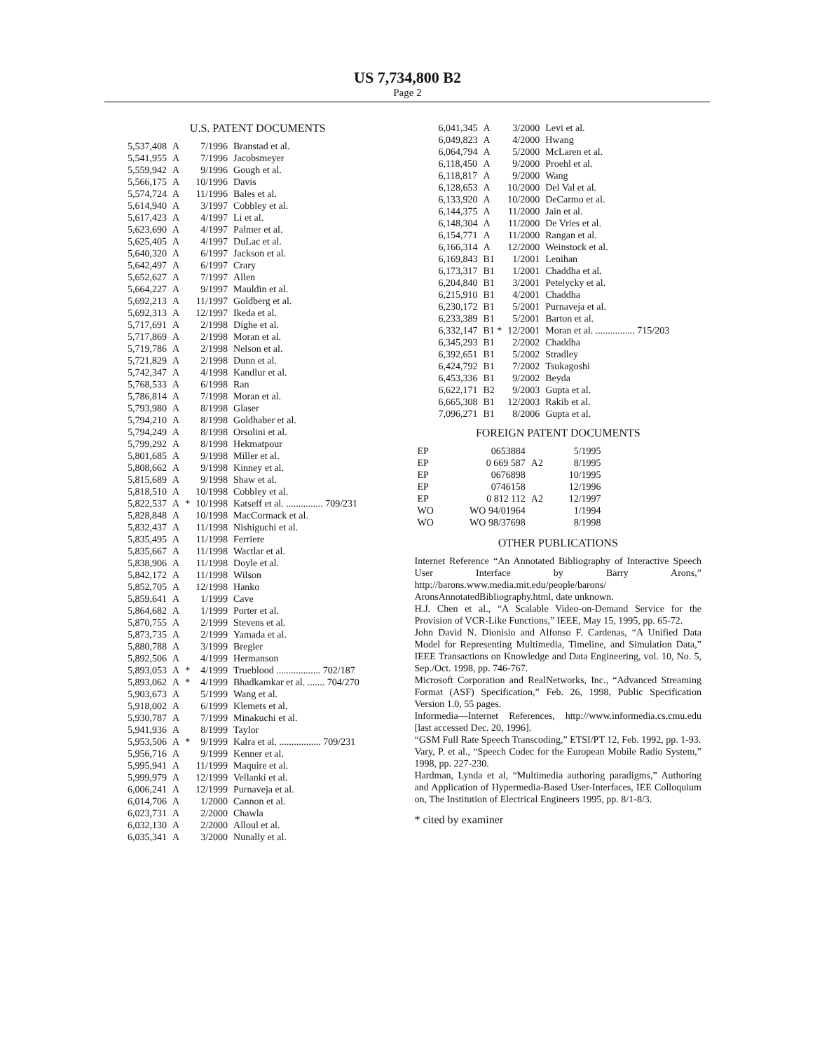US 7,734,800 B2
Page 2
U.S. PATENT DOCUMENTS
| 5,537,408 | A | | 7/1996 | Branstad et al. |
| 5,541,955 | A | | 7/1996 | Jacobsmeyer |
| 5,559,942 | A | | 9/1996 | Gough et al. |
| 5,566,175 | A | | 10/1996 | Davis |
| 5,574,724 | A | | 11/1996 | Bales et al. |
| 5,614,940 | A | | 3/1997 | Cobbley et al. |
| 5,617,423 | A | | 4/1997 | Li et al. |
| 5,623,690 | A | | 4/1997 | Palmer et al. |
| 5,625,405 | A | | 4/1997 | DuLac et al. |
| 5,640,320 | A | | 6/1997 | Jackson et al. |
| 5,642,497 | A | | 6/1997 | Crary |
| 5,652,627 | A | | 7/1997 | Allen |
| 5,664,227 | A | | 9/1997 | Mauldin et al. |
| 5,692,213 | A | | 11/1997 | Goldberg et al. |
| 5,692,313 | A | | 12/1997 | Ikeda et al. |
| 5,717,691 | A | | 2/1998 | Dighe et al. |
| 5,717,869 | A | | 2/1998 | Moran et al. |
| 5,719,786 | A | | 2/1998 | Nelson et al. |
| 5,721,829 | A | | 2/1998 | Dunn et al. |
| 5,742,347 | A | | 4/1998 | Kandlur et al. |
| 5,768,533 | A | | 6/1998 | Ran |
| 5,786,814 | A | | 7/1998 | Moran et al. |
| 5,793,980 | A | | 8/1998 | Glaser |
| 5,794,210 | A | | 8/1998 | Goldhaber et al. |
| 5,794,249 | A | | 8/1998 | Orsolini et al. |
| 5,799,292 | A | | 8/1998 | Hekmatpour |
| 5,801,685 | A | | 9/1998 | Miller et al. |
| 5,808,662 | A | | 9/1998 | Kinney et al. |
| 5,815,689 | A | | 9/1998 | Shaw et al. |
| 5,818,510 | A | | 10/1998 | Cobbley et al. |
| 5,822,537 | A | * | 10/1998 | Katseff et al. ............... 709/231 |
| 5,828,848 | A | | 10/1998 | MacCormack et al. |
| 5,832,437 | A | | 11/1998 | Nishiguchi et al. |
| 5,835,495 | A | | 11/1998 | Ferriere |
| 5,835,667 | A | | 11/1998 | Wactlar et al. |
| 5,838,906 | A | | 11/1998 | Doyle et al. |
| 5,842,172 | A | | 11/1998 | Wilson |
| 5,852,705 | A | | 12/1998 | Hanko |
| 5,859,641 | A | | 1/1999 | Cave |
| 5,864,682 | A | | 1/1999 | Porter et al. |
| 5,870,755 | A | | 2/1999 | Stevens et al. |
| 5,873,735 | A | | 2/1999 | Yamada et al. |
| 5,880,788 | A | | 3/1999 | Bregler |
| 5,892,506 | A | | 4/1999 | Hermanson |
| 5,893,053 | A | * | 4/1999 | Trueblood .................. 702/187 |
| 5,893,062 | A | * | 4/1999 | Bhadkamkar et al. ....... 704/270 |
| 5,903,673 | A | | 5/1999 | Wang et al. |
| 5,918,002 | A | | 6/1999 | Klemets et al. |
| 5,930,787 | A | | 7/1999 | Minakuchi et al. |
| 5,941,936 | A | | 8/1999 | Taylor |
| 5,953,506 | A | * | 9/1999 | Kalra et al. ................. 709/231 |
| 5,956,716 | A | | 9/1999 | Kenner et al. |
| 5,995,941 | A | | 11/1999 | Maquire et al. |
| 5,999,979 | A | | 12/1999 | Vellanki et al. |
| 6,006,241 | A | | 12/1999 | Purnaveja et al. |
| 6,014,706 | A | | 1/2000 | Cannon et al. |
| 6,023,731 | A | | 2/2000 | Chawla |
| 6,032,130 | A | | 2/2000 | Alloul et al. |
| 6,035,341 | A | | 3/2000 | Nunally et al. |
| 6,041,345 | A | 3/2000 | Levi et al. |
| 6,049,823 | A | 4/2000 | Hwang |
| 6,064,794 | A | 5/2000 | McLaren et al. |
| 6,118,450 | A | 9/2000 | Proehl et al. |
| 6,118,817 | A | 9/2000 | Wang |
| 6,128,653 | A | 10/2000 | Del Val et al. |
| 6,133,920 | A | 10/2000 | DeCarmo et al. |
| 6,144,375 | A | 11/2000 | Jain et al. |
| 6,148,304 | A | 11/2000 | De Vries et al. |
| 6,154,771 | A | 11/2000 | Rangan et al. |
| 6,166,314 | A | 12/2000 | Weinstock et al. |
| 6,169,843 | B1 | 1/2001 | Lenihan |
| 6,173,317 | B1 | 1/2001 | Chaddha et al. |
| 6,204,840 | B1 | 3/2001 | Petelycky et al. |
| 6,215,910 | B1 | 4/2001 | Chaddha |
| 6,230,172 | B1 | 5/2001 | Purnaveja et al. |
| 6,233,389 | B1 | 5/2001 | Barton et al. |
| 6,332,147 | B1 * | 12/2001 | Moran et al. ................ 715/203 |
| 6,345,293 | B1 | 2/2002 | Chaddha |
| 6,392,651 | B1 | 5/2002 | Stradley |
| 6,424,792 | B1 | 7/2002 | Tsukagoshi |
| 6,453,336 | B1 | 9/2002 | Beyda |
| 6,622,171 | B2 | 9/2003 | Gupta et al. |
| 6,665,308 | B1 | 12/2003 | Rakib et al. |
| 7,096,271 | B1 | 8/2006 | Gupta et al. |
FOREIGN PATENT DOCUMENTS
| EP | 0653884 | | 5/1995 |
| EP | 0 669 587 | A2 | 8/1995 |
| EP | 0676898 | | 10/1995 |
| EP | 0746158 | | 12/1996 |
| EP | 0 812 112 | A2 | 12/1997 |
| WO | WO 94/01964 | | 1/1994 |
| WO | WO 98/37698 | | 8/1998 |
OTHER PUBLICATIONS
Internet Reference “An Annotated Bibliography of Interactive Speech User Interface by Barry Arons,” http://barons.www.media.mit.edu/people/barons/ AronsAnnotatedBibliography.html, date unknown.
H.J. Chen et al., “A Scalable Video-on-Demand Service for the Provision of VCR-Like Functions,” IEEE, May 15, 1995, pp. 65-72.
John David N. Dionisio and Alfonso F. Cardenas, “A Unified Data Model for Representing Multimedia, Timeline, and Simulation Data,” IEEE Transactions on Knowledge and Data Engineering, vol. 10, No. 5, Sep./Oct. 1998, pp. 746-767.
Microsoft Corporation and RealNetworks, Inc., “Advanced Streaming Format (ASF) Specification,” Feb. 26, 1998, Public Specification Version 1.0, 55 pages.
Informedia—Internet References, http://www.informedia.cs.cmu.edu [last accessed Dec. 20, 1996].
“GSM Full Rate Speech Transcoding,” ETSI/PT 12, Feb. 1992, pp. 1-93.
Vary, P. et al., “Speech Codec for the European Mobile Radio System,” 1998, pp. 227-230.
Hardman, Lynda et al, “Multimedia authoring paradigms,” Authoring and Application of Hypermedia-Based User-Interfaces, IEE Colloquium on, The Institution of Electrical Engineers 1995, pp. 8/1-8/3.
* cited by examiner